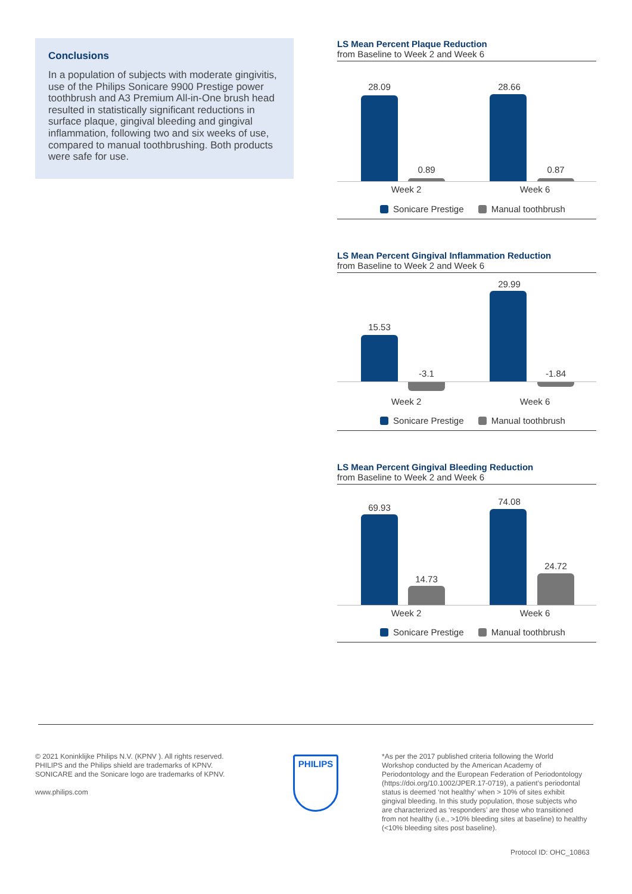Conclusions
In a population of subjects with moderate gingivitis, use of the Philips Sonicare 9900 Prestige power toothbrush and A3 Premium All-in-One brush head resulted in statistically significant reductions in surface plaque, gingival bleeding and gingival inflammation, following two and six weeks of use, compared to manual toothbrushing. Both products were safe for use.
LS Mean Percent Plaque Reduction
from Baseline to Week 2 and Week 6
28.09
0.89
28.66
0.87
Week 2 Week 6
Sonicare Prestige Manual toothbrush
LS Mean Percent Gingival Inflammation Reduction
from Baseline to Week 2 and Week 6
15.53
-3.1
29.99
-1.84
Week 2 Week 6
Sonicare Prestige Manual toothbrush
LS Mean Percent Gingival Bleeding Reduction
from Baseline to Week 2 and Week 6
69.93
14.73
74.08
24.72
Week 2 Week 6
Sonicare Prestige Manual toothbrush
© 2021 Koninklijke Philips N.V. (KPNV ). All rights reserved. PHILIPS and the Philips shield are trademarks of KPNV. SONICARE and the Sonicare logo are trademarks of KPNV.
www.philips.com
PHILIPS
*As per the 2017 published criteria following the World Workshop conducted by the American Academy of Periodontology and the European Federation of Periodontology (https://doi.org/10.1002/JPER.17-0719), a patient’s periodontal status is deemed ‘not healthy’ when > 10% of sites exhibit gingival bleeding. In this study population, those subjects who are characterized as ‘responders’ are those who transitioned from not healthy (i.e., >10% bleeding sites at baseline) to healthy (<10% bleeding sites post baseline).
Protocol ID: OHC_10863